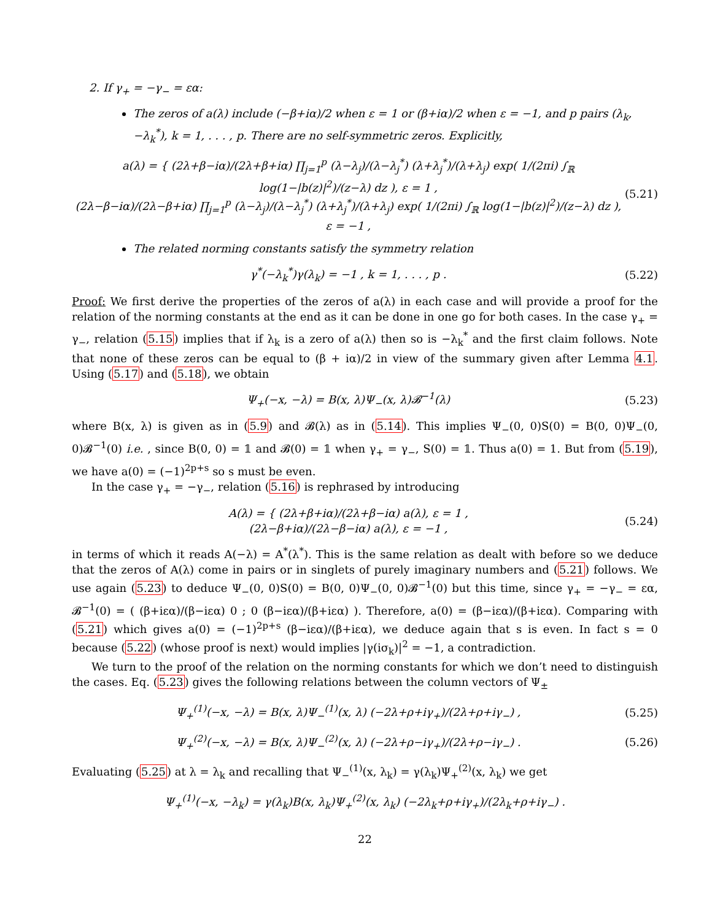2. If γ<sub>+</sub> = −γ<sub>−</sub> = εα:
The zeros of a(λ) include (−β+iα)/2 when ε = 1 or (β+iα)/2 when ε = −1, and p pairs (λ<sub>k</sub>, −λ<sub>k</sub><sup>*</sup>), k = 1, . . . , p. There are no self-symmetric zeros. Explicitly,
a(λ) = { (2λ+β−iα)/(2λ+β+iα) ∏<sub>j=1</sub><sup>p</sup> (λ−λ<sub>j</sub>)/(λ−λ<sub>j</sub><sup>*</sup>) (λ+λ<sub>j</sub><sup>*</sup>)/(λ+λ<sub>j</sub>) exp( 1/(2πi) ∫<sub>ℝ</sub> log(1−|b(z)|<sup>2</sup>)/(z−λ) dz ), ε = 1 ,
(2λ−β−iα)/(2λ−β+iα) ∏<sub>j=1</sub><sup>p</sup> (λ−λ<sub>j</sub>)/(λ−λ<sub>j</sub><sup>*</sup>) (λ+λ<sub>j</sub><sup>*</sup>)/(λ+λ<sub>j</sub>) exp( 1/(2πi) ∫<sub>ℝ</sub> log(1−|b(z)|<sup>2</sup>)/(z−λ) dz ), ε = −1 ,
(5.21)
The related norming constants satisfy the symmetry relation
γ<sup>*</sup>(−λ<sub>k</sub><sup>*</sup>)γ(λ<sub>k</sub>) = −1 , k = 1, . . . , p .
(5.22)
Proof: We first derive the properties of the zeros of a(λ) in each case and will provide a proof for the relation of the norming constants at the end as it can be done in one go for both cases. In the case γ<sub>+</sub> = γ<sub>−</sub>, relation (5.15) implies that if λ<sub>k</sub> is a zero of a(λ) then so is −λ<sub>k</sub><sup>*</sup> and the first claim follows. Note that none of these zeros can be equal to (β + iα)/2 in view of the summary given after Lemma 4.1. Using (5.17) and (5.18), we obtain
Ψ<sub>+</sub>(−x, −λ) = B(x, λ)Ψ<sub>−</sub>(x, λ)𝓑<sup>−1</sup>(λ)
(5.23)
where B(x, λ) is given as in (5.9) and 𝓑(λ) as in (5.14). This implies Ψ<sub>−</sub>(0, 0)S(0) = B(0, 0)Ψ<sub>−</sub>(0, 0)𝓑<sup>−1</sup>(0) i.e. , since B(0, 0) = 𝟙 and 𝓑(0) = 𝟙 when γ<sub>+</sub> = γ<sub>−</sub>, S(0) = 𝟙. Thus a(0) = 1. But from (5.19), we have a(0) = (−1)<sup>2p+s</sup> so s must be even.
In the case γ<sub>+</sub> = −γ<sub>−</sub>, relation (5.16) is rephrased by introducing
A(λ) = { (2λ+β+iα)/(2λ+β−iα) a(λ), ε = 1 ,
(2λ−β+iα)/(2λ−β−iα) a(λ), ε = −1 ,
(5.24)
in terms of which it reads A(−λ) = A<sup>*</sup>(λ<sup>*</sup>). This is the same relation as dealt with before so we deduce that the zeros of A(λ) come in pairs or in singlets of purely imaginary numbers and (5.21) follows. We use again (5.23) to deduce Ψ<sub>−</sub>(0, 0)S(0) = B(0, 0)Ψ<sub>−</sub>(0, 0)𝓑<sup>−1</sup>(0) but this time, since γ<sub>+</sub> = −γ<sub>−</sub> = εα, 𝓑<sup>−1</sup>(0) = ( (β+iεα)/(β−iεα) 0 ; 0 (β−iεα)/(β+iεα) ). Therefore, a(0) = (β−iεα)/(β+iεα). Comparing with (5.21) which gives a(0) = (−1)<sup>2p+s</sup> (β−iεα)/(β+iεα), we deduce again that s is even. In fact s = 0 because (5.22) (whose proof is next) would implies |γ(iσ<sub>k</sub>)|<sup>2</sup> = −1, a contradiction.
We turn to the proof of the relation on the norming constants for which we don’t need to distinguish the cases. Eq. (5.23) gives the following relations between the column vectors of Ψ<sub>±</sub>
Ψ<sub>+</sub><sup>(1)</sup>(−x, −λ) = B(x, λ)Ψ<sub>−</sub><sup>(1)</sup>(x, λ) (−2λ+ρ+iγ<sub>+</sub>)/(2λ+ρ+iγ<sub>−</sub>) ,
(5.25)
Ψ<sub>+</sub><sup>(2)</sup>(−x, −λ) = B(x, λ)Ψ<sub>−</sub><sup>(2)</sup>(x, λ) (−2λ+ρ−iγ<sub>+</sub>)/(2λ+ρ−iγ<sub>−</sub>) .
(5.26)
Evaluating (5.25) at λ = λ<sub>k</sub> and recalling that Ψ<sub>−</sub><sup>(1)</sup>(x, λ<sub>k</sub>) = γ(λ<sub>k</sub>)Ψ<sub>+</sub><sup>(2)</sup>(x, λ<sub>k</sub>) we get
Ψ<sub>+</sub><sup>(1)</sup>(−x, −λ<sub>k</sub>) = γ(λ<sub>k</sub>)B(x, λ<sub>k</sub>)Ψ<sub>+</sub><sup>(2)</sup>(x, λ<sub>k</sub>) (−2λ<sub>k</sub>+ρ+iγ<sub>+</sub>)/(2λ<sub>k</sub>+ρ+iγ<sub>−</sub>) .
22